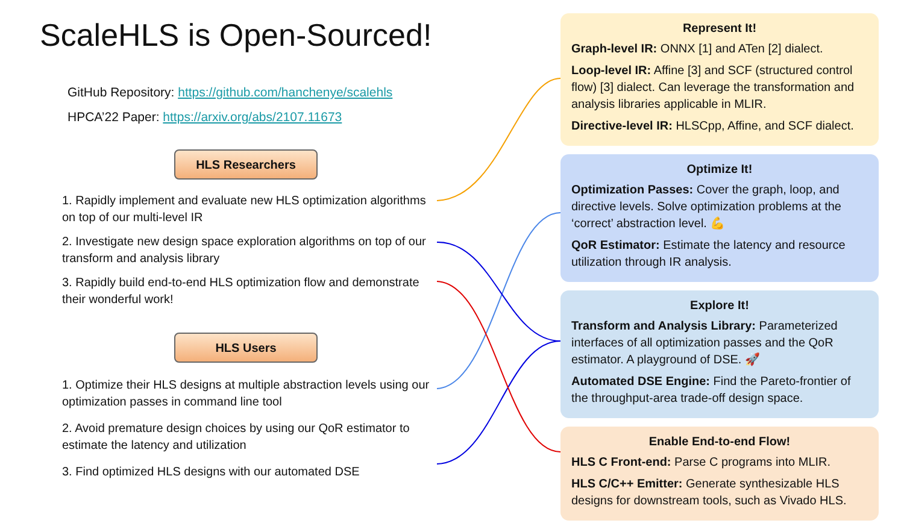ScaleHLS is Open-Sourced!
GitHub Repository: https://github.com/hanchenye/scalehls
HPCA’22 Paper: https://arxiv.org/abs/2107.11673
HLS Researchers
1. Rapidly implement and evaluate new HLS optimization algorithms on top of our multi-level IR
2. Investigate new design space exploration algorithms on top of our transform and analysis library
3. Rapidly build end-to-end HLS optimization flow and demonstrate their wonderful work!
HLS Users
1. Optimize their HLS designs at multiple abstraction levels using our optimization passes in command line tool
2. Avoid premature design choices by using our QoR estimator to estimate the latency and utilization
3. Find optimized HLS designs with our automated DSE
Represent It!
Graph-level IR: ONNX [1] and ATen [2] dialect.
Loop-level IR: Affine [3] and SCF (structured control flow) [3] dialect. Can leverage the transformation and analysis libraries applicable in MLIR.
Directive-level IR: HLSCpp, Affine, and SCF dialect.
Optimize It!
Optimization Passes: Cover the graph, loop, and directive levels. Solve optimization problems at the ‘correct’ abstraction level. 💪
QoR Estimator: Estimate the latency and resource utilization through IR analysis.
Explore It!
Transform and Analysis Library: Parameterized interfaces of all optimization passes and the QoR estimator. A playground of DSE. 🚀
Automated DSE Engine: Find the Pareto-frontier of the throughput-area trade-off design space.
Enable End-to-end Flow!
HLS C Front-end: Parse C programs into MLIR.
HLS C/C++ Emitter: Generate synthesizable HLS designs for downstream tools, such as Vivado HLS.